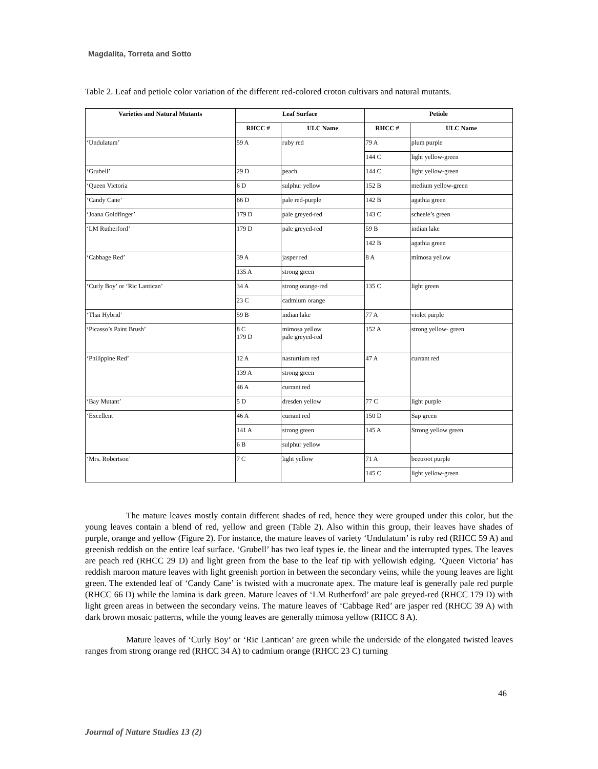Magdalita, Torreta and Sotto
Table 2. Leaf and petiole color variation of the different red-colored croton cultivars and natural mutants.
| Varieties and Natural Mutants | Leaf Surface | | Petiole | |
| --- | --- | --- | --- | --- |
| | RHCC # | ULC Name | RHCC # | ULC Name |
| ‘Undulatum’ | 59 A | ruby red | 79 A | plum purple |
| | | | 144 C | light yellow-green |
| ‘Grubell’ | 29 D | peach | 144 C | light yellow-green |
| ‘Queen Victoria | 6 D | sulphur yellow | 152 B | medium yellow-green |
| ‘Candy Cane’ | 66 D | pale red-purple | 142 B | agathia green |
| ‘Joana Goldfinger’ | 179 D | pale greyed-red | 143 C | scheele’s green |
| ‘LM Rutherford’ | 179 D | pale greyed-red | 59 B | indian lake |
| | | | 142 B | agathia green |
| ‘Cabbage Red’ | 39 A | jasper red | 8 A | mimosa yellow |
| | 135 A | strong green | | |
| ‘Curly Boy’ or ‘Ric Lantican’ | 34 A | strong orange-red | 135 C | light green |
| | 23 C | cadmium orange | | |
| ‘Thai Hybrid’ | 59 B | indian lake | 77 A | violet purple |
| ‘Picasso’s Paint Brush’ | 8 C 179 D | mimosa yellow pale greyed-red | 152 A | strong yellow- green |
| ‘Philippine Red’ | 12 A | nasturtium red | 47 A | currant red |
| | 139 A | strong green | | |
| | 46 A | currant red | | |
| ‘Bay Mutant’ | 5 D | dresden yellow | 77 C | light purple |
| ‘Excellent’ | 46 A | currant red | 150 D | Sap green |
| | 141 A | strong green | 145 A | Strong yellow green |
| | 6 B | sulphur yellow | | |
| ‘Mrs. Robertson’ | 7 C | light yellow | 71 A | beetroot purple |
| | | | 145 C | light yellow-green |
The mature leaves mostly contain different shades of red, hence they were grouped under this color, but the young leaves contain a blend of red, yellow and green (Table 2). Also within this group, their leaves have shades of purple, orange and yellow (Figure 2). For instance, the mature leaves of variety ‘Undulatum’ is ruby red (RHCC 59 A) and greenish reddish on the entire leaf surface. ‘Grubell’ has two leaf types ie. the linear and the interrupted types. The leaves are peach red (RHCC 29 D) and light green from the base to the leaf tip with yellowish edging. ‘Queen Victoria’ has reddish maroon mature leaves with light greenish portion in between the secondary veins, while the young leaves are light green. The extended leaf of ‘Candy Cane’ is twisted with a mucronate apex. The mature leaf is generally pale red purple (RHCC 66 D) while the lamina is dark green. Mature leaves of ‘LM Rutherford’ are pale greyed-red (RHCC 179 D) with light green areas in between the secondary veins. The mature leaves of ‘Cabbage Red’ are jasper red (RHCC 39 A) with dark brown mosaic patterns, while the young leaves are generally mimosa yellow (RHCC 8 A).
Mature leaves of ‘Curly Boy’ or ‘Ric Lantican’ are green while the underside of the elongated twisted leaves ranges from strong orange red (RHCC 34 A) to cadmium orange (RHCC 23 C) turning
46
Journal of Nature Studies 13 (2)